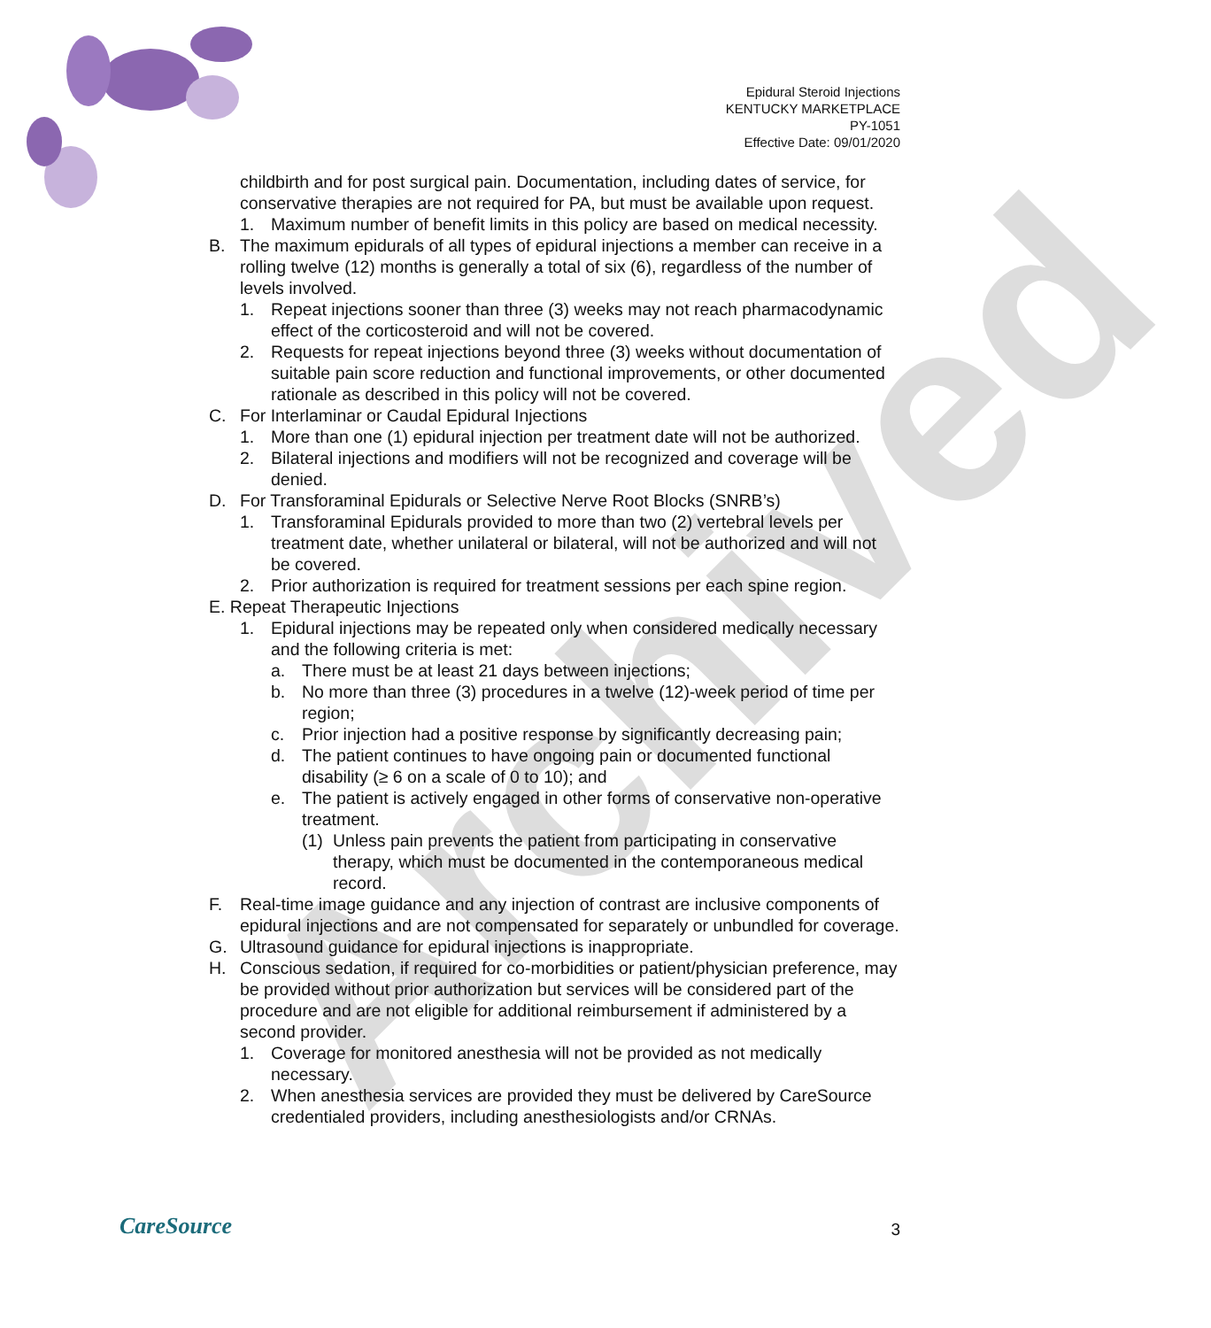Archived
Epidural Steroid Injections
KENTUCKY MARKETPLACE
PY-1051
Effective Date: 09/01/2020
childbirth and for post surgical pain. Documentation, including dates of service, for conservative therapies are not required for PA, but must be available upon request.
1. Maximum number of benefit limits in this policy are based on medical necessity.
B. The maximum epidurals of all types of epidural injections a member can receive in a rolling twelve (12) months is generally a total of six (6), regardless of the number of levels involved.
1. Repeat injections sooner than three (3) weeks may not reach pharmacodynamic effect of the corticosteroid and will not be covered.
2. Requests for repeat injections beyond three (3) weeks without documentation of suitable pain score reduction and functional improvements, or other documented rationale as described in this policy will not be covered.
C. For Interlaminar or Caudal Epidural Injections
1. More than one (1) epidural injection per treatment date will not be authorized.
2. Bilateral injections and modifiers will not be recognized and coverage will be denied.
D. For Transforaminal Epidurals or Selective Nerve Root Blocks (SNRB’s)
1. Transforaminal Epidurals provided to more than two (2) vertebral levels per treatment date, whether unilateral or bilateral, will not be authorized and will not be covered.
2. Prior authorization is required for treatment sessions per each spine region.
E. Repeat Therapeutic Injections
1. Epidural injections may be repeated only when considered medically necessary and the following criteria is met:
a. There must be at least 21 days between injections;
b. No more than three (3) procedures in a twelve (12)-week period of time per region;
c. Prior injection had a positive response by significantly decreasing pain;
d. The patient continues to have ongoing pain or documented functional disability (≥ 6 on a scale of 0 to 10); and
e. The patient is actively engaged in other forms of conservative non-operative treatment.
(1) Unless pain prevents the patient from participating in conservative therapy, which must be documented in the contemporaneous medical record.
F. Real-time image guidance and any injection of contrast are inclusive components of epidural injections and are not compensated for separately or unbundled for coverage.
G. Ultrasound guidance for epidural injections is inappropriate.
H. Conscious sedation, if required for co-morbidities or patient/physician preference, may be provided without prior authorization but services will be considered part of the procedure and are not eligible for additional reimbursement if administered by a second provider.
1. Coverage for monitored anesthesia will not be provided as not medically necessary.
2. When anesthesia services are provided they must be delivered by CareSource credentialed providers, including anesthesiologists and/or CRNAs.
CareSource 3